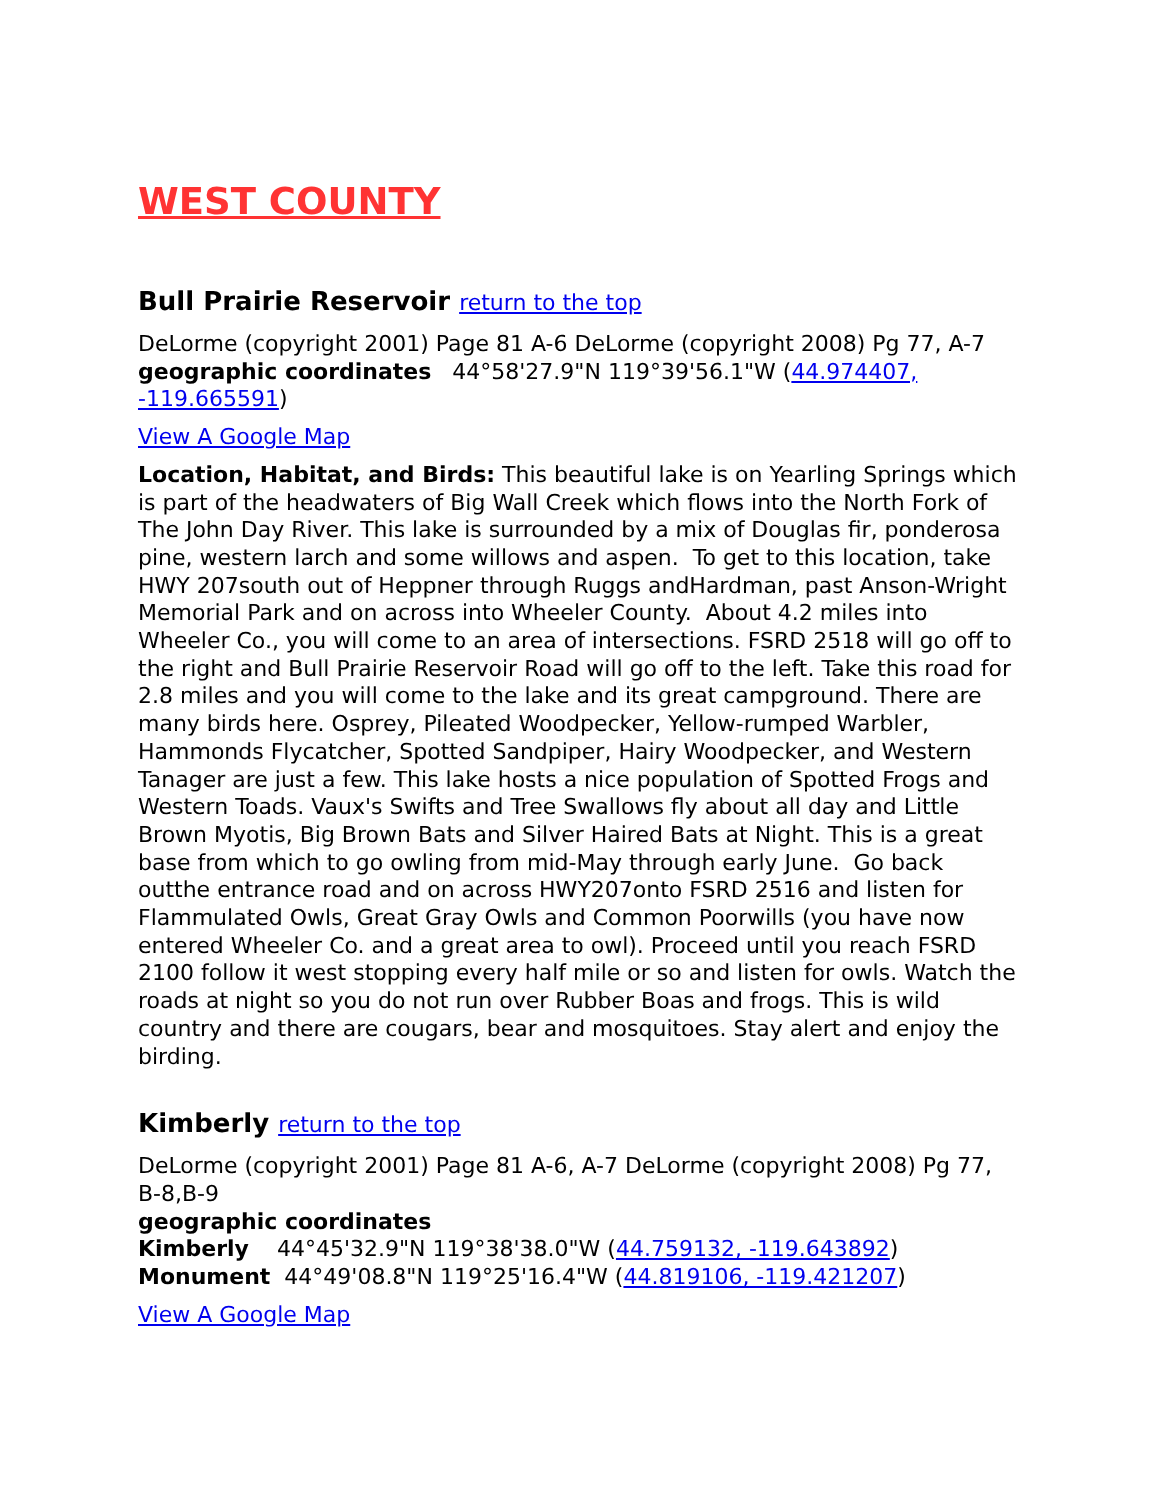WEST COUNTY
Bull Prairie Reservoir return to the top
DeLorme (copyright 2001) Page 81 A-6 DeLorme (copyright 2008) Pg 77, A-7 geographic coordinates 44°58'27.9"N 119°39'56.1"W (44.974407, -119.665591)
View A Google Map
Location, Habitat, and Birds: This beautiful lake is on Yearling Springs which is part of the headwaters of Big Wall Creek which flows into the North Fork of The John Day River. This lake is surrounded by a mix of Douglas fir, ponderosa pine, western larch and some willows and aspen. To get to this location, take HWY 207south out of Heppner through Ruggs andHardman, past Anson-Wright Memorial Park and on across into Wheeler County. About 4.2 miles into Wheeler Co., you will come to an area of intersections. FSRD 2518 will go off to the right and Bull Prairie Reservoir Road will go off to the left. Take this road for 2.8 miles and you will come to the lake and its great campground. There are many birds here. Osprey, Pileated Woodpecker, Yellow-rumped Warbler, Hammonds Flycatcher, Spotted Sandpiper, Hairy Woodpecker, and Western Tanager are just a few. This lake hosts a nice population of Spotted Frogs and Western Toads. Vaux's Swifts and Tree Swallows fly about all day and Little Brown Myotis, Big Brown Bats and Silver Haired Bats at Night. This is a great base from which to go owling from mid-May through early June. Go back outthe entrance road and on across HWY207onto FSRD 2516 and listen for Flammulated Owls, Great Gray Owls and Common Poorwills (you have now entered Wheeler Co. and a great area to owl). Proceed until you reach FSRD 2100 follow it west stopping every half mile or so and listen for owls. Watch the roads at night so you do not run over Rubber Boas and frogs. This is wild country and there are cougars, bear and mosquitoes. Stay alert and enjoy the birding.
Kimberly return to the top
DeLorme (copyright 2001) Page 81 A-6, A-7 DeLorme (copyright 2008) Pg 77, B-8,B-9
geographic coordinates
Kimberly 44°45'32.9"N 119°38'38.0"W (44.759132, -119.643892)
Monument 44°49'08.8"N 119°25'16.4"W (44.819106, -119.421207)
View A Google Map